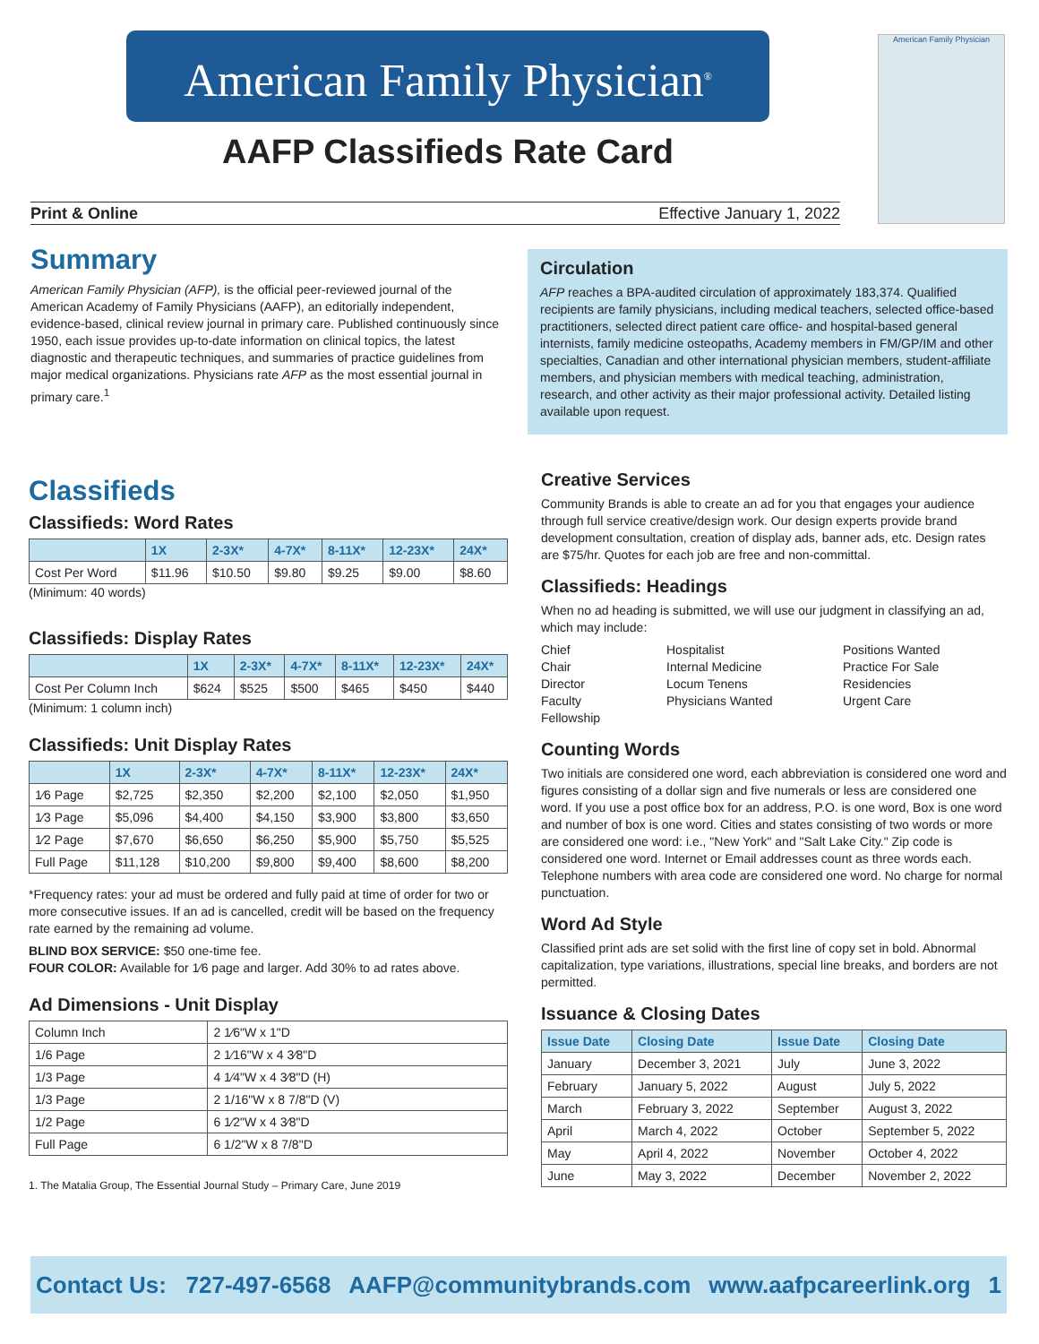American Family Physician<sup>®</sup>
AAFP Classifieds Rate Card
American Family Physician
Print & Online Effective January 1, 2022
Summary
American Family Physician (AFP), is the official peer-reviewed journal of the American Academy of Family Physicians (AAFP), an editorially independent, evidence-based, clinical review journal in primary care. Published continuously since 1950, each issue provides up-to-date information on clinical topics, the latest diagnostic and therapeutic techniques, and summaries of practice guidelines from major medical organizations. Physicians rate AFP as the most essential journal in primary care.<sup>1</sup>
Circulation
AFP reaches a BPA-audited circulation of approximately 183,374. Qualified recipients are family physicians, including medical teachers, selected office-based practitioners, selected direct patient care office- and hospital-based general internists, family medicine osteopaths, Academy members in FM/GP/IM and other specialties, Canadian and other international physician members, student-affiliate members, and physician members with medical teaching, administration, research, and other activity as their major professional activity. Detailed listing available upon request.
Classifieds
Classifieds: Word Rates
| | 1X | 2-3X* | 4-7X* | 8-11X* | 12-23X* | 24X* |
| --- | --- | --- | --- | --- | --- | --- |
| Cost Per Word | $11.96 | $10.50 | $9.80 | $9.25 | $9.00 | $8.60 |
(Minimum: 40 words)
Classifieds: Display Rates
| | 1X | 2-3X* | 4-7X* | 8-11X* | 12-23X* | 24X* |
| --- | --- | --- | --- | --- | --- | --- |
| Cost Per Column Inch | $624 | $525 | $500 | $465 | $450 | $440 |
(Minimum: 1 column inch)
Classifieds: Unit Display Rates
| | 1X | 2-3X* | 4-7X* | 8-11X* | 12-23X* | 24X* |
| --- | --- | --- | --- | --- | --- | --- |
| 1⁄6 Page | $2,725 | $2,350 | $2,200 | $2,100 | $2,050 | $1,950 |
| 1⁄3 Page | $5,096 | $4,400 | $4,150 | $3,900 | $3,800 | $3,650 |
| 1⁄2 Page | $7,670 | $6,650 | $6,250 | $5,900 | $5,750 | $5,525 |
| Full Page | $11,128 | $10,200 | $9,800 | $9,400 | $8,600 | $8,200 |
*Frequency rates: your ad must be ordered and fully paid at time of order for two or more consecutive issues. If an ad is cancelled, credit will be based on the frequency rate earned by the remaining ad volume.
BLIND BOX SERVICE: $50 one-time fee.
FOUR COLOR: Available for 1⁄6 page and larger. Add 30% to ad rates above.
Ad Dimensions - Unit Display
| Column Inch | 2 1⁄6"W x 1"D |
| 1/6 Page | 2 1⁄16"W x 4 3⁄8"D |
| 1/3 Page | 4 1⁄4"W x 4 3⁄8"D (H) |
| 1/3 Page | 2 1/16"W x 8 7/8"D (V) |
| 1/2 Page | 6 1⁄2"W x 4 3⁄8"D |
| Full Page | 6 1/2"W x 8 7/8"D |
1. The Matalia Group, The Essential Journal Study – Primary Care, June 2019
Creative Services
Community Brands is able to create an ad for you that engages your audience through full service creative/design work. Our design experts provide brand development consultation, creation of display ads, banner ads, etc. Design rates are $75/hr. Quotes for each job are free and non-committal.
Classifieds: Headings
When no ad heading is submitted, we will use our judgment in classifying an ad, which may include:
Chief
Chair
Director
Faculty
Fellowship
Hospitalist
Internal Medicine
Locum Tenens
Physicians Wanted
Positions Wanted
Practice For Sale
Residencies
Urgent Care
Counting Words
Two initials are considered one word, each abbreviation is considered one word and figures consisting of a dollar sign and five numerals or less are considered one word. If you use a post office box for an address, P.O. is one word, Box is one word and number of box is one word. Cities and states consisting of two words or more are considered one word: i.e., "New York" and "Salt Lake City." Zip code is considered one word. Internet or Email addresses count as three words each. Telephone numbers with area code are considered one word. No charge for normal punctuation.
Word Ad Style
Classified print ads are set solid with the first line of copy set in bold. Abnormal capitalization, type variations, illustrations, special line breaks, and borders are not permitted.
Issuance & Closing Dates
| Issue Date | Closing Date | Issue Date | Closing Date |
| --- | --- | --- | --- |
| January | December 3, 2021 | July | June 3, 2022 |
| February | January 5, 2022 | August | July 5, 2022 |
| March | February 3, 2022 | September | August 3, 2022 |
| April | March 4, 2022 | October | September 5, 2022 |
| May | April 4, 2022 | November | October 4, 2022 |
| June | May 3, 2022 | December | November 2, 2022 |
Contact Us: 727-497-6568 AAFP@communitybrands.com www.aafpcareerlink.org 1